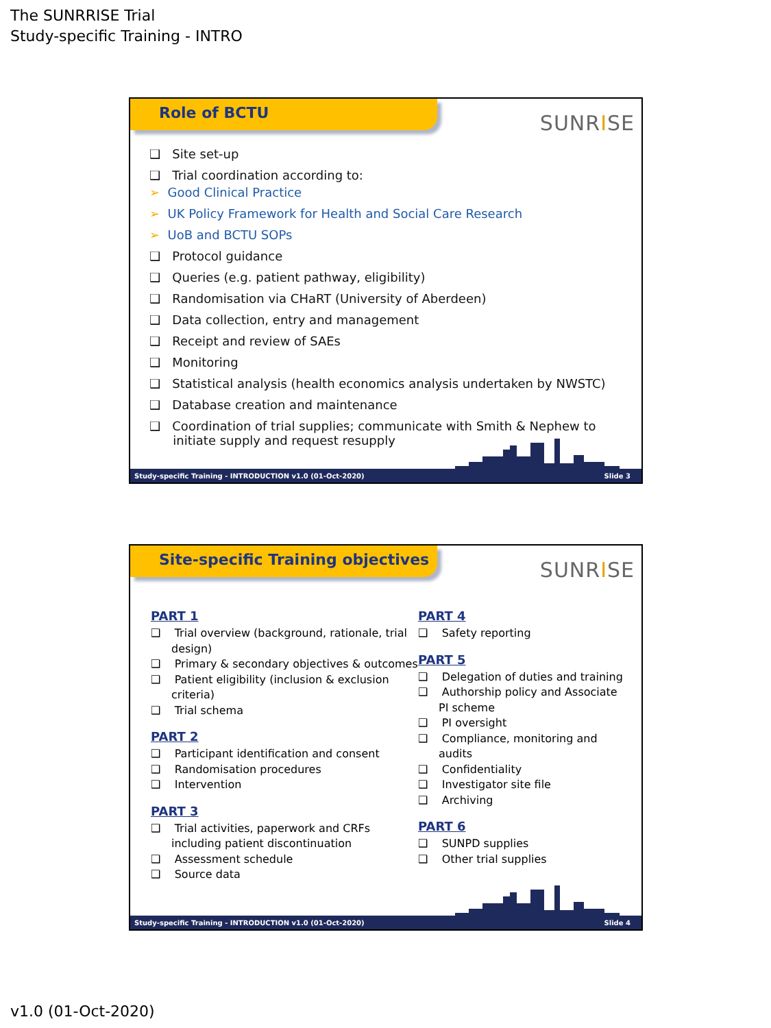The SUNRRISE Trial
Study-specific Training - INTRO
Role of BCTU
SUNRISE
❑ Site set-up
❑ Trial coordination according to:
➢ Good Clinical Practice
➢ UK Policy Framework for Health and Social Care Research
➢ UoB and BCTU SOPs
❑ Protocol guidance
❑ Queries (e.g. patient pathway, eligibility)
❑ Randomisation via CHaRT (University of Aberdeen)
❑ Data collection, entry and management
❑ Receipt and review of SAEs
❑ Monitoring
❑ Statistical analysis (health economics analysis undertaken by NWSTC)
❑ Database creation and maintenance
❑ Coordination of trial supplies; communicate with Smith & Nephew to
initiate supply and request resupply
Study-specific Training - INTRODUCTION v1.0 (01-Oct-2020) Slide 3
Site-specific Training objectives
SUNRISE
PART 1
❑ Trial overview (background, rationale, trial design)
❑ Primary & secondary objectives & outcomes
❑ Patient eligibility (inclusion & exclusion criteria)
❑ Trial schema
PART 2
❑ Participant identification and consent
❑ Randomisation procedures
❑ Intervention
PART 3
❑ Trial activities, paperwork and CRFs including patient discontinuation
❑ Assessment schedule
❑ Source data
PART 4
❑ Safety reporting
PART 5
❑ Delegation of duties and training
❑ Authorship policy and Associate PI scheme
❑ PI oversight
❑ Compliance, monitoring and audits
❑ Confidentiality
❑ Investigator site file
❑ Archiving
PART 6
❑ SUNPD supplies
❑ Other trial supplies
Study-specific Training - INTRODUCTION v1.0 (01-Oct-2020) Slide 4
v1.0 (01-Oct-2020)